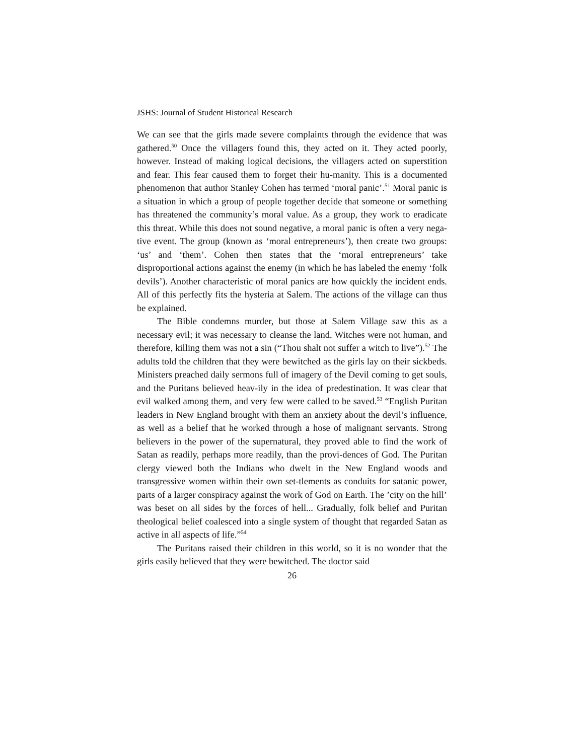JSHS: Journal of Student Historical Research
We can see that the girls made severe complaints through the evidence that was gathered.<sup>50</sup> Once the villagers found this, they acted on it. They acted poorly, however. Instead of making logical decisions, the villagers acted on superstition and fear. This fear caused them to forget their hu-manity. This is a documented phenomenon that author Stanley Cohen has termed ‘moral panic’.<sup>51</sup> Moral panic is a situation in which a group of people together decide that someone or something has threatened the community’s moral value. As a group, they work to eradicate this threat. While this does not sound negative, a moral panic is often a very nega-tive event. The group (known as ‘moral entrepreneurs’), then create two groups: ‘us’ and ‘them’. Cohen then states that the ‘moral entrepreneurs’ take disproportional actions against the enemy (in which he has labeled the enemy ‘folk devils’). Another characteristic of moral panics are how quickly the incident ends. All of this perfectly fits the hysteria at Salem. The actions of the village can thus be explained.
The Bible condemns murder, but those at Salem Village saw this as a necessary evil; it was necessary to cleanse the land. Witches were not human, and therefore, killing them was not a sin (“Thou shalt not suffer a witch to live”).<sup>52</sup> The adults told the children that they were bewitched as the girls lay on their sickbeds. Ministers preached daily sermons full of imagery of the Devil coming to get souls, and the Puritans believed heav-ily in the idea of predestination. It was clear that evil walked among them, and very few were called to be saved.<sup>53</sup> “English Puritan leaders in New England brought with them an anxiety about the devil’s influence, as well as a belief that he worked through a hose of malignant servants. Strong believers in the power of the supernatural, they proved able to find the work of Satan as readily, perhaps more readily, than the provi-dences of God. The Puritan clergy viewed both the Indians who dwelt in the New England woods and transgressive women within their own set-tlements as conduits for satanic power, parts of a larger conspiracy against the work of God on Earth. The ’city on the hill’ was beset on all sides by the forces of hell... Gradually, folk belief and Puritan theological belief coalesced into a single system of thought that regarded Satan as active in all aspects of life.”<sup>54</sup>
The Puritans raised their children in this world, so it is no wonder that the girls easily believed that they were bewitched. The doctor said
26